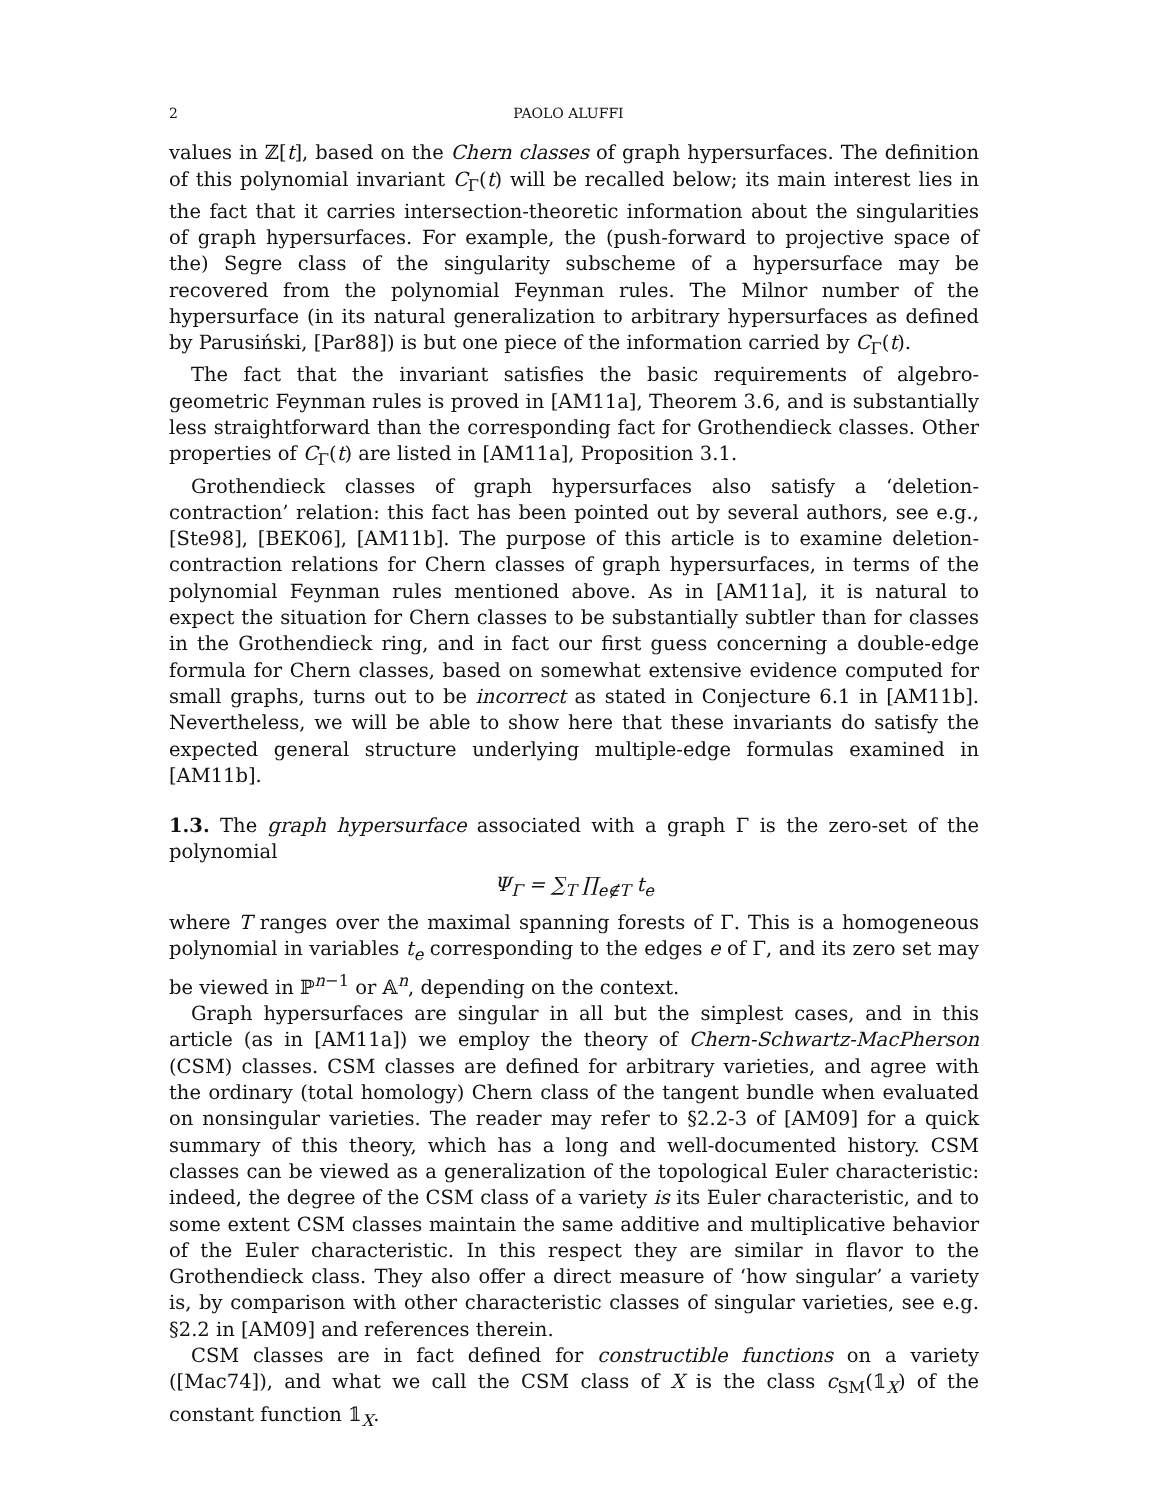2 PAOLO ALUFFI
values in ℤ[t], based on the Chern classes of graph hypersurfaces. The definition of this polynomial invariant C<sub>Γ</sub>(t) will be recalled below; its main interest lies in the fact that it carries intersection-theoretic information about the singularities of graph hypersurfaces. For example, the (push-forward to projective space of the) Segre class of the singularity subscheme of a hypersurface may be recovered from the polynomial Feynman rules. The Milnor number of the hypersurface (in its natural generalization to arbitrary hypersurfaces as defined by Parusiński, [Par88]) is but one piece of the information carried by C<sub>Γ</sub>(t).
The fact that the invariant satisfies the basic requirements of algebro-geometric Feynman rules is proved in [AM11a], Theorem 3.6, and is substantially less straightforward than the corresponding fact for Grothendieck classes. Other properties of C<sub>Γ</sub>(t) are listed in [AM11a], Proposition 3.1.
Grothendieck classes of graph hypersurfaces also satisfy a ‘deletion-contraction’ relation: this fact has been pointed out by several authors, see e.g., [Ste98], [BEK06], [AM11b]. The purpose of this article is to examine deletion-contraction relations for Chern classes of graph hypersurfaces, in terms of the polynomial Feynman rules mentioned above. As in [AM11a], it is natural to expect the situation for Chern classes to be substantially subtler than for classes in the Grothendieck ring, and in fact our first guess concerning a double-edge formula for Chern classes, based on somewhat extensive evidence computed for small graphs, turns out to be incorrect as stated in Conjecture 6.1 in [AM11b]. Nevertheless, we will be able to show here that these invariants do satisfy the expected general structure underlying multiple-edge formulas examined in [AM11b].
1.3. The graph hypersurface associated with a graph Γ is the zero-set of the polynomial
Ψ<sub>Γ</sub> = ∑<sub>T</sub> ∏<sub>e∉T</sub> t<sub>e</sub>
where T ranges over the maximal spanning forests of Γ. This is a homogeneous polynomial in variables t<sub>e</sub> corresponding to the edges e of Γ, and its zero set may be viewed in ℙ<sup>n−1</sup> or 𝔸<sup>n</sup>, depending on the context.
Graph hypersurfaces are singular in all but the simplest cases, and in this article (as in [AM11a]) we employ the theory of Chern-Schwartz-MacPherson (CSM) classes. CSM classes are defined for arbitrary varieties, and agree with the ordinary (total homology) Chern class of the tangent bundle when evaluated on nonsingular varieties. The reader may refer to §2.2-3 of [AM09] for a quick summary of this theory, which has a long and well-documented history. CSM classes can be viewed as a generalization of the topological Euler characteristic: indeed, the degree of the CSM class of a variety is its Euler characteristic, and to some extent CSM classes maintain the same additive and multiplicative behavior of the Euler characteristic. In this respect they are similar in flavor to the Grothendieck class. They also offer a direct measure of ‘how singular’ a variety is, by comparison with other characteristic classes of singular varieties, see e.g. §2.2 in [AM09] and references therein.
CSM classes are in fact defined for constructible functions on a variety ([Mac74]), and what we call the CSM class of X is the class c<sub>SM</sub>(𝟙<sub>X</sub>) of the constant function 𝟙<sub>X</sub>.